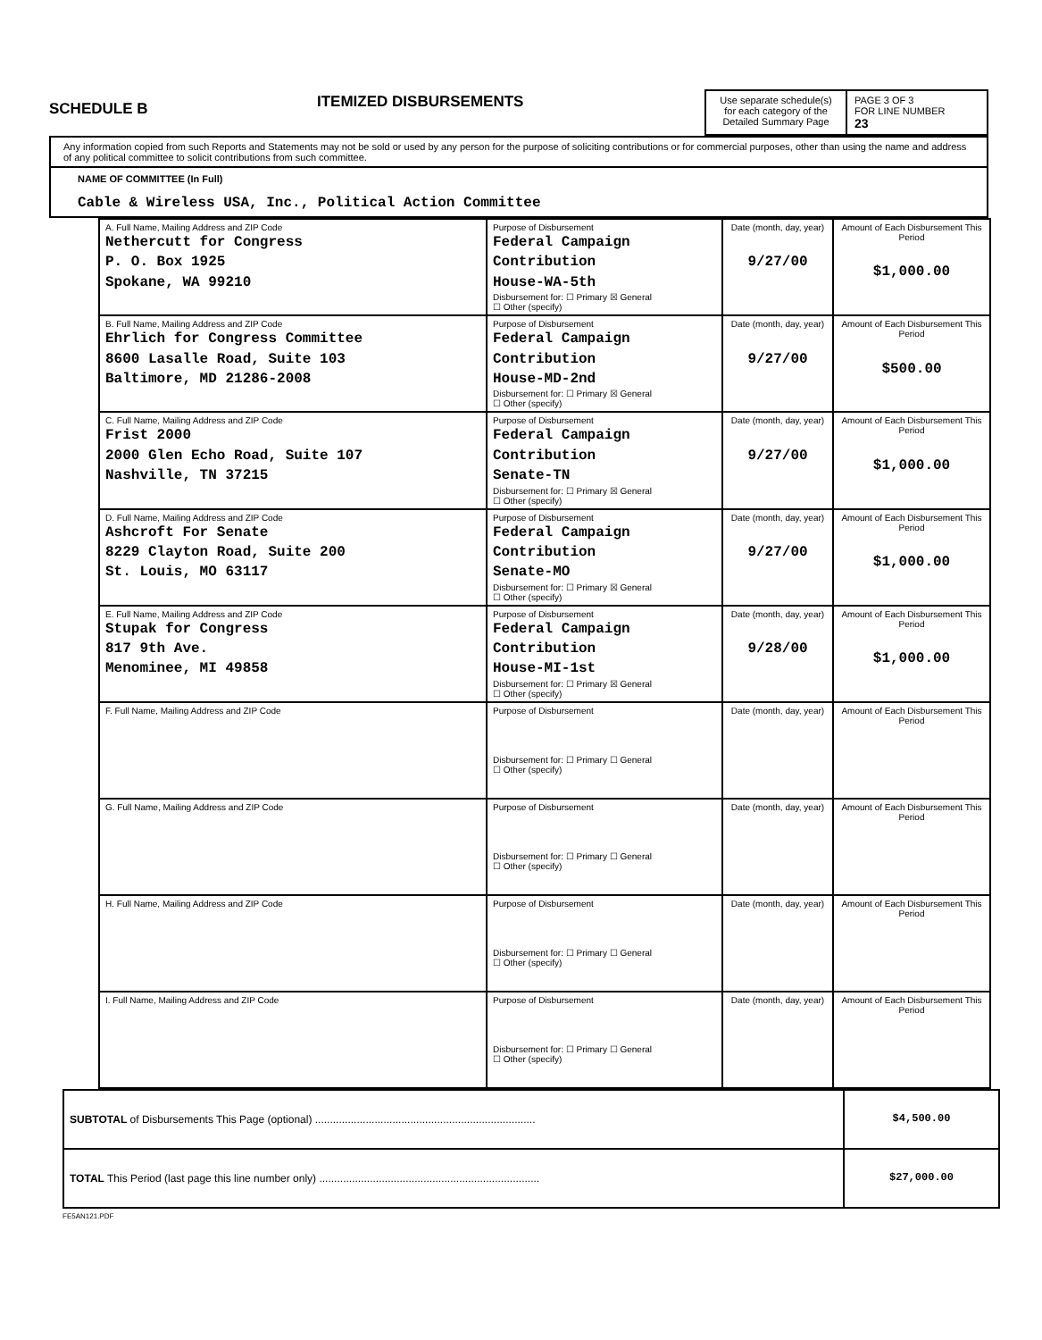SCHEDULE B
ITEMIZED DISBURSEMENTS
Use separate schedule(s) for each category of the Detailed Summary Page
PAGE 3 OF 3
FOR LINE NUMBER
23
Any information copied from such Reports and Statements may not be sold or used by any person for the purpose of soliciting contributions or for commercial purposes, other than using the name and address of any political committee to solicit contributions from such committee.
NAME OF COMMITTEE (In Full)
Cable & Wireless USA, Inc., Political Action Committee
| A. Full Name, Mailing Address and ZIP Code Nethercutt for Congress P. O. Box 1925 Spokane, WA 99210 | Purpose of Disbursement Federal Campaign Contribution House-WA-5th Disbursement for: ☐ Primary ☒ General ☐ Other (specify) | Date (month, day, year) 9/27/00 | Amount of Each Disbursement This Period $1,000.00 |
| B. Full Name, Mailing Address and ZIP Code Ehrlich for Congress Committee 8600 Lasalle Road, Suite 103 Baltimore, MD 21286-2008 | Purpose of Disbursement Federal Campaign Contribution House-MD-2nd Disbursement for: ☐ Primary ☒ General ☐ Other (specify) | Date (month, day, year) 9/27/00 | Amount of Each Disbursement This Period $500.00 |
| C. Full Name, Mailing Address and ZIP Code Frist 2000 2000 Glen Echo Road, Suite 107 Nashville, TN 37215 | Purpose of Disbursement Federal Campaign Contribution Senate-TN Disbursement for: ☐ Primary ☒ General ☐ Other (specify) | Date (month, day, year) 9/27/00 | Amount of Each Disbursement This Period $1,000.00 |
| D. Full Name, Mailing Address and ZIP Code Ashcroft For Senate 8229 Clayton Road, Suite 200 St. Louis, MO 63117 | Purpose of Disbursement Federal Campaign Contribution Senate-MO Disbursement for: ☐ Primary ☒ General ☐ Other (specify) | Date (month, day, year) 9/27/00 | Amount of Each Disbursement This Period $1,000.00 |
| E. Full Name, Mailing Address and ZIP Code Stupak for Congress 817 9th Ave. Menominee, MI 49858 | Purpose of Disbursement Federal Campaign Contribution House-MI-1st Disbursement for: ☐ Primary ☒ General ☐ Other (specify) | Date (month, day, year) 9/28/00 | Amount of Each Disbursement This Period $1,000.00 |
| F. Full Name, Mailing Address and ZIP Code | Purpose of Disbursement Disbursement for: ☐ Primary ☐ General ☐ Other (specify) | Date (month, day, year) | Amount of Each Disbursement This Period |
| G. Full Name, Mailing Address and ZIP Code | Purpose of Disbursement Disbursement for: ☐ Primary ☐ General ☐ Other (specify) | Date (month, day, year) | Amount of Each Disbursement This Period |
| H. Full Name, Mailing Address and ZIP Code | Purpose of Disbursement Disbursement for: ☐ Primary ☐ General ☐ Other (specify) | Date (month, day, year) | Amount of Each Disbursement This Period |
| I. Full Name, Mailing Address and ZIP Code | Purpose of Disbursement Disbursement for: ☐ Primary ☐ General ☐ Other (specify) | Date (month, day, year) | Amount of Each Disbursement This Period |
| SUBTOTAL of Disbursements This Page (optional) .......................................................................... | $4,500.00 |
| TOTAL This Period (last page this line number only) .......................................................................... | $27,000.00 |
FE5AN121.PDF